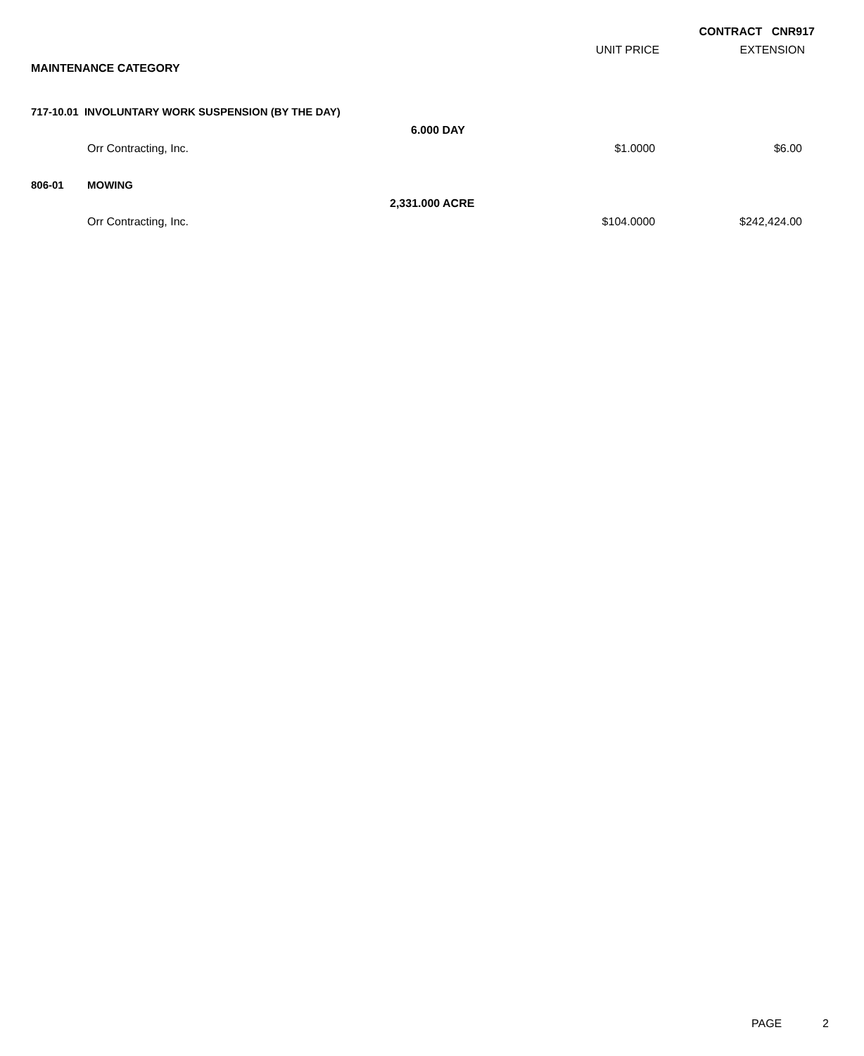CONTRACT CNR917
| | | | UNIT PRICE | EXTENSION |
| MAINTENANCE CATEGORY | | | | |
| 717-10.01 INVOLUNTARY WORK SUSPENSION (BY THE DAY) | | | | |
| | | 6.000 DAY | | |
| | Orr Contracting, Inc. | | $1.0000 | $6.00 |
| 806-01 | MOWING | | | |
| | | 2,331.000 ACRE | | |
| | Orr Contracting, Inc. | | $104.0000 | $242,424.00 |
PAGE 2